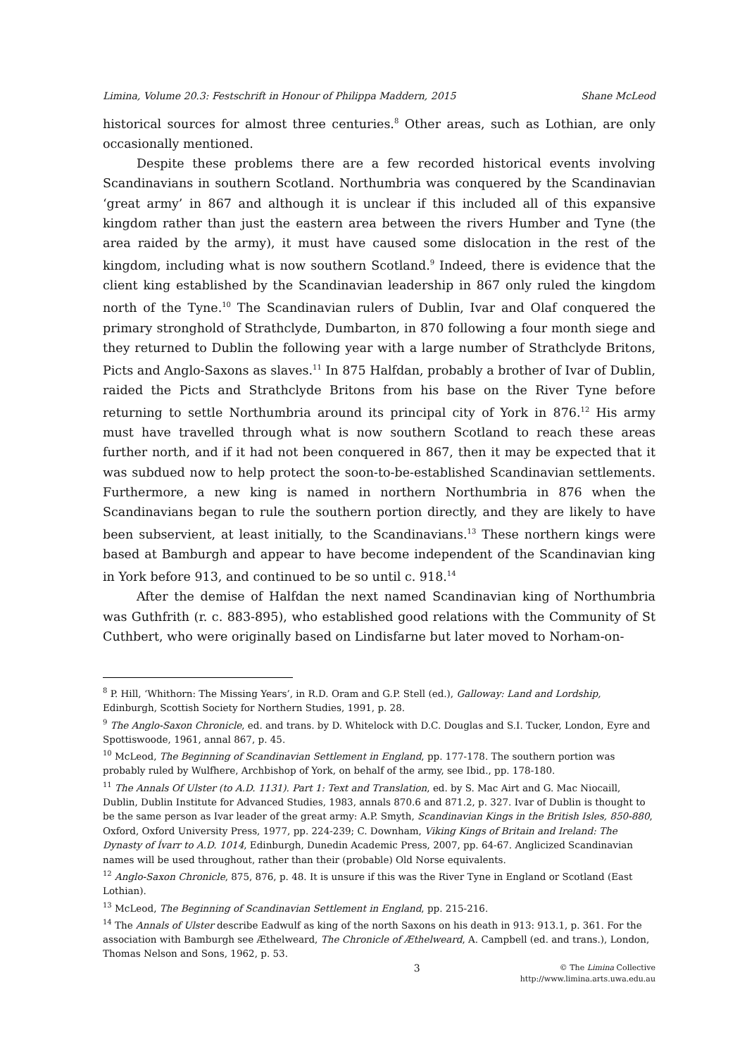Limina, Volume 20.3: Festschrift in Honour of Philippa Maddern, 2015 Shane McLeod
historical sources for almost three centuries.<sup>8</sup> Other areas, such as Lothian, are only occasionally mentioned.
Despite these problems there are a few recorded historical events involving Scandinavians in southern Scotland. Northumbria was conquered by the Scandinavian ‘great army’ in 867 and although it is unclear if this included all of this expansive kingdom rather than just the eastern area between the rivers Humber and Tyne (the area raided by the army), it must have caused some dislocation in the rest of the kingdom, including what is now southern Scotland.<sup>9</sup> Indeed, there is evidence that the client king established by the Scandinavian leadership in 867 only ruled the kingdom north of the Tyne.<sup>10</sup> The Scandinavian rulers of Dublin, Ivar and Olaf conquered the primary stronghold of Strathclyde, Dumbarton, in 870 following a four month siege and they returned to Dublin the following year with a large number of Strathclyde Britons, Picts and Anglo-Saxons as slaves.<sup>11</sup> In 875 Halfdan, probably a brother of Ivar of Dublin, raided the Picts and Strathclyde Britons from his base on the River Tyne before returning to settle Northumbria around its principal city of York in 876.<sup>12</sup> His army must have travelled through what is now southern Scotland to reach these areas further north, and if it had not been conquered in 867, then it may be expected that it was subdued now to help protect the soon-to-be-established Scandinavian settlements. Furthermore, a new king is named in northern Northumbria in 876 when the Scandinavians began to rule the southern portion directly, and they are likely to have been subservient, at least initially, to the Scandinavians.<sup>13</sup> These northern kings were based at Bamburgh and appear to have become independent of the Scandinavian king in York before 913, and continued to be so until c. 918.<sup>14</sup>
After the demise of Halfdan the next named Scandinavian king of Northumbria was Guthfrith (r. c. 883-895), who established good relations with the Community of St Cuthbert, who were originally based on Lindisfarne but later moved to Norham-on-
<sup>8</sup> P. Hill, ‘Whithorn: The Missing Years’, in R.D. Oram and G.P. Stell (ed.), Galloway: Land and Lordship, Edinburgh, Scottish Society for Northern Studies, 1991, p. 28.
<sup>9</sup> The Anglo-Saxon Chronicle, ed. and trans. by D. Whitelock with D.C. Douglas and S.I. Tucker, London, Eyre and Spottiswoode, 1961, annal 867, p. 45.
<sup>10</sup> McLeod, The Beginning of Scandinavian Settlement in England, pp. 177-178. The southern portion was probably ruled by Wulfhere, Archbishop of York, on behalf of the army, see Ibid., pp. 178-180.
<sup>11</sup> The Annals Of Ulster (to A.D. 1131). Part 1: Text and Translation, ed. by S. Mac Airt and G. Mac Niocaill, Dublin, Dublin Institute for Advanced Studies, 1983, annals 870.6 and 871.2, p. 327. Ivar of Dublin is thought to be the same person as Ivar leader of the great army: A.P. Smyth, Scandinavian Kings in the British Isles, 850-880, Oxford, Oxford University Press, 1977, pp. 224-239; C. Downham, Viking Kings of Britain and Ireland: The Dynasty of Ívarr to A.D. 1014, Edinburgh, Dunedin Academic Press, 2007, pp. 64-67. Anglicized Scandinavian names will be used throughout, rather than their (probable) Old Norse equivalents.
<sup>12</sup> Anglo-Saxon Chronicle, 875, 876, p. 48. It is unsure if this was the River Tyne in England or Scotland (East Lothian).
<sup>13</sup> McLeod, The Beginning of Scandinavian Settlement in England, pp. 215-216.
<sup>14</sup> The Annals of Ulster describe Eadwulf as king of the north Saxons on his death in 913: 913.1, p. 361. For the association with Bamburgh see Æthelweard, The Chronicle of Æthelweard, A. Campbell (ed. and trans.), London, Thomas Nelson and Sons, 1962, p. 53.
3 © The Limina Collective
http://www.limina.arts.uwa.edu.au